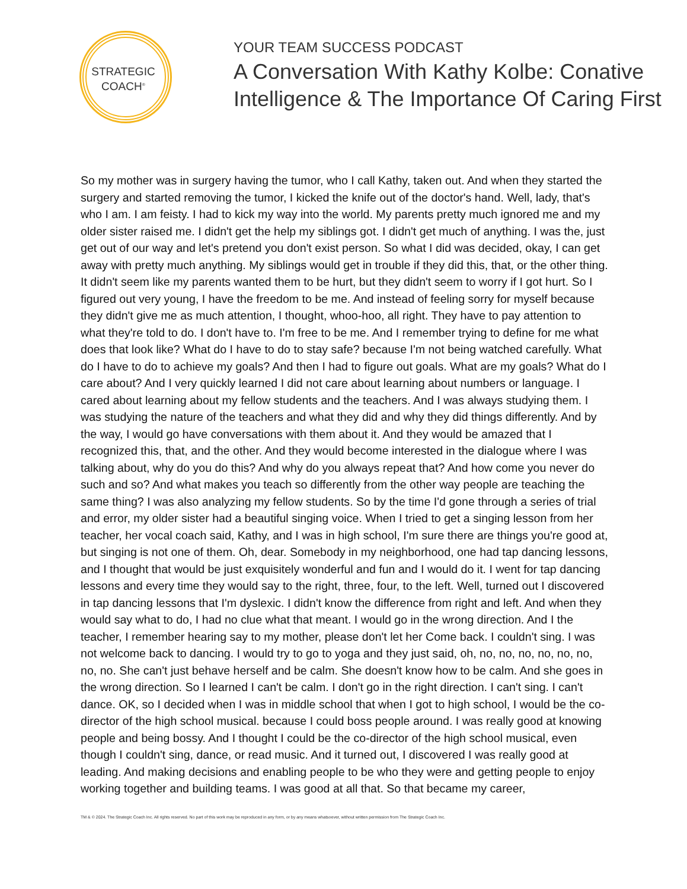STRATEGIC
COACH<sup>®</sup>
YOUR TEAM SUCCESS PODCAST
A Conversation With Kathy Kolbe: Conative
Intelligence & The Importance Of Caring First
So my mother was in surgery having the tumor, who I call Kathy, taken out. And when they started the surgery and started removing the tumor, I kicked the knife out of the doctor's hand. Well, lady, that's who I am. I am feisty. I had to kick my way into the world. My parents pretty much ignored me and my older sister raised me. I didn't get the help my siblings got. I didn't get much of anything. I was the, just get out of our way and let's pretend you don't exist person. So what I did was decided, okay, I can get away with pretty much anything. My siblings would get in trouble if they did this, that, or the other thing. It didn't seem like my parents wanted them to be hurt, but they didn't seem to worry if I got hurt. So I figured out very young, I have the freedom to be me. And instead of feeling sorry for myself because they didn't give me as much attention, I thought, whoo-hoo, all right. They have to pay attention to what they're told to do. I don't have to. I'm free to be me. And I remember trying to define for me what does that look like? What do I have to do to stay safe? because I'm not being watched carefully. What do I have to do to achieve my goals? And then I had to figure out goals. What are my goals? What do I care about? And I very quickly learned I did not care about learning about numbers or language. I cared about learning about my fellow students and the teachers. And I was always studying them. I was studying the nature of the teachers and what they did and why they did things differently. And by the way, I would go have conversations with them about it. And they would be amazed that I recognized this, that, and the other. And they would become interested in the dialogue where I was talking about, why do you do this? And why do you always repeat that? And how come you never do such and so? And what makes you teach so differently from the other way people are teaching the same thing? I was also analyzing my fellow students. So by the time I'd gone through a series of trial and error, my older sister had a beautiful singing voice. When I tried to get a singing lesson from her teacher, her vocal coach said, Kathy, and I was in high school, I'm sure there are things you're good at, but singing is not one of them. Oh, dear. Somebody in my neighborhood, one had tap dancing lessons, and I thought that would be just exquisitely wonderful and fun and I would do it. I went for tap dancing lessons and every time they would say to the right, three, four, to the left. Well, turned out I discovered in tap dancing lessons that I'm dyslexic. I didn't know the difference from right and left. And when they would say what to do, I had no clue what that meant. I would go in the wrong direction. And I the teacher, I remember hearing say to my mother, please don't let her Come back. I couldn't sing. I was not welcome back to dancing. I would try to go to yoga and they just said, oh, no, no, no, no, no, no, no, no. She can't just behave herself and be calm. She doesn't know how to be calm. And she goes in the wrong direction. So I learned I can't be calm. I don't go in the right direction. I can't sing. I can't dance. OK, so I decided when I was in middle school that when I got to high school, I would be the co-director of the high school musical. because I could boss people around. I was really good at knowing people and being bossy. And I thought I could be the co-director of the high school musical, even though I couldn't sing, dance, or read music. And it turned out, I discovered I was really good at leading. And making decisions and enabling people to be who they were and getting people to enjoy working together and building teams. I was good at all that. So that became my career,
TM & © 2024. The Strategic Coach Inc. All rights reserved. No part of this work may be reproduced in any form, or by any means whatsoever, without written permission from The Strategic Coach Inc.